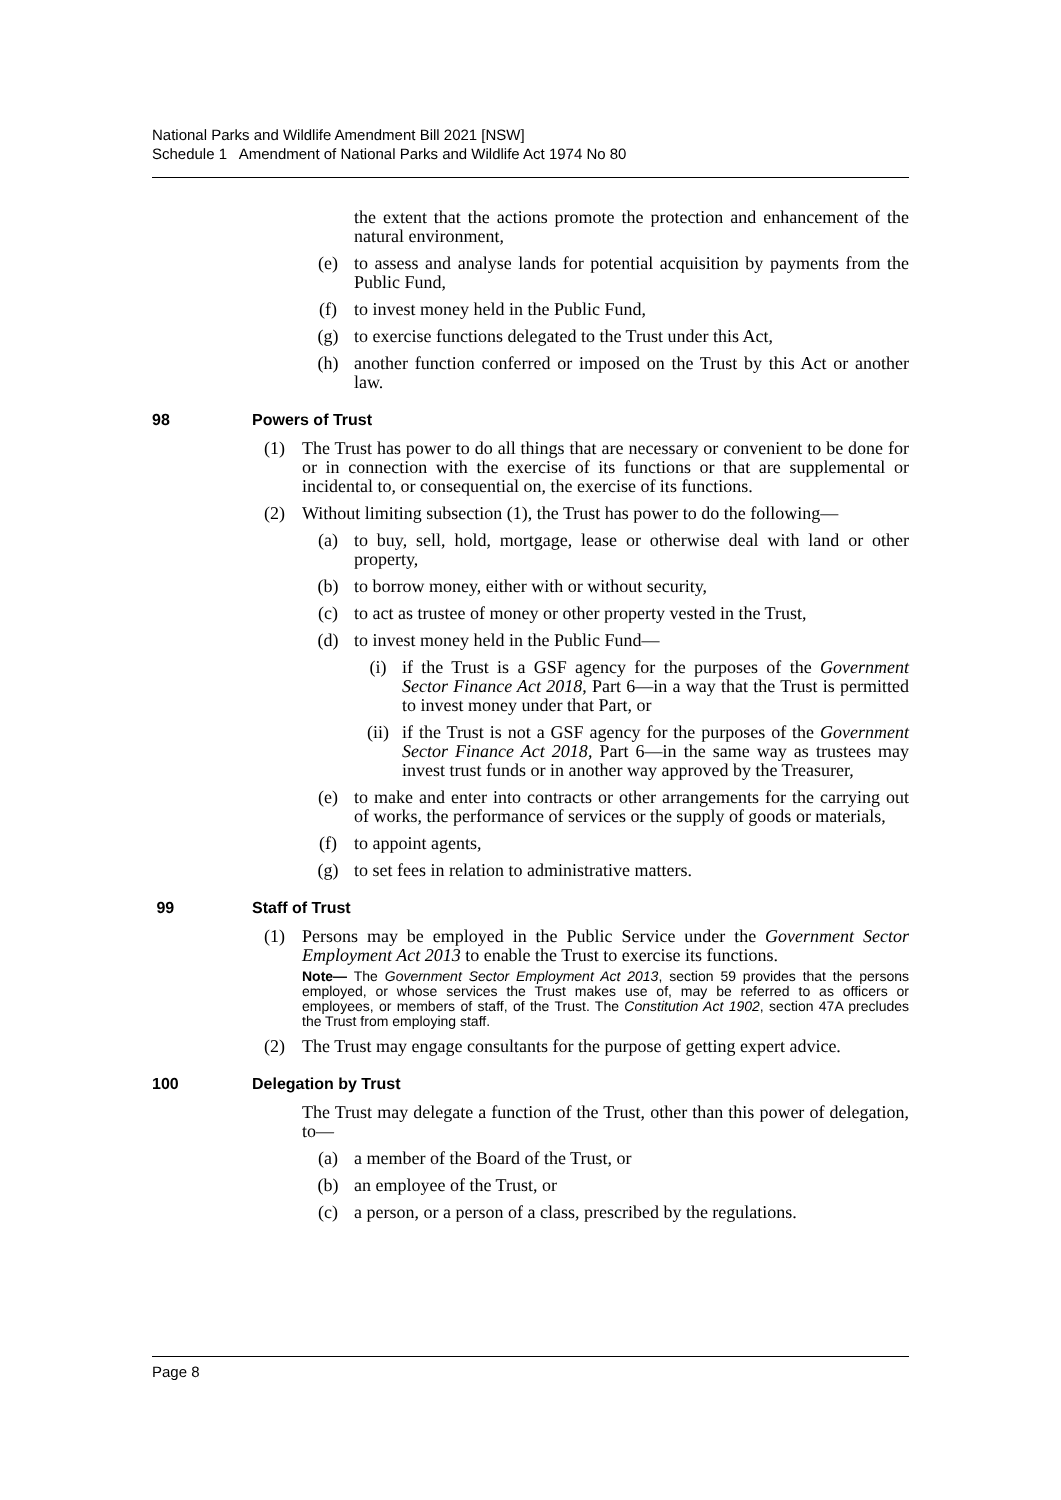National Parks and Wildlife Amendment Bill 2021 [NSW]
Schedule 1 Amendment of National Parks and Wildlife Act 1974 No 80
the extent that the actions promote the protection and enhancement of the natural environment,
(e) to assess and analyse lands for potential acquisition by payments from the Public Fund,
(f) to invest money held in the Public Fund,
(g) to exercise functions delegated to the Trust under this Act,
(h) another function conferred or imposed on the Trust by this Act or another law.
98 Powers of Trust
(1) The Trust has power to do all things that are necessary or convenient to be done for or in connection with the exercise of its functions or that are supplemental or incidental to, or consequential on, the exercise of its functions.
(2) Without limiting subsection (1), the Trust has power to do the following—
(a) to buy, sell, hold, mortgage, lease or otherwise deal with land or other property,
(b) to borrow money, either with or without security,
(c) to act as trustee of money or other property vested in the Trust,
(d) to invest money held in the Public Fund—
(i) if the Trust is a GSF agency for the purposes of the Government Sector Finance Act 2018, Part 6—in a way that the Trust is permitted to invest money under that Part, or
(ii) if the Trust is not a GSF agency for the purposes of the Government Sector Finance Act 2018, Part 6—in the same way as trustees may invest trust funds or in another way approved by the Treasurer,
(e) to make and enter into contracts or other arrangements for the carrying out of works, the performance of services or the supply of goods or materials,
(f) to appoint agents,
(g) to set fees in relation to administrative matters.
99 Staff of Trust
(1) Persons may be employed in the Public Service under the Government Sector Employment Act 2013 to enable the Trust to exercise its functions.
Note— The Government Sector Employment Act 2013, section 59 provides that the persons employed, or whose services the Trust makes use of, may be referred to as officers or employees, or members of staff, of the Trust. The Constitution Act 1902, section 47A precludes the Trust from employing staff.
(2) The Trust may engage consultants for the purpose of getting expert advice.
100 Delegation by Trust
The Trust may delegate a function of the Trust, other than this power of delegation, to—
(a) a member of the Board of the Trust, or
(b) an employee of the Trust, or
(c) a person, or a person of a class, prescribed by the regulations.
Page 8